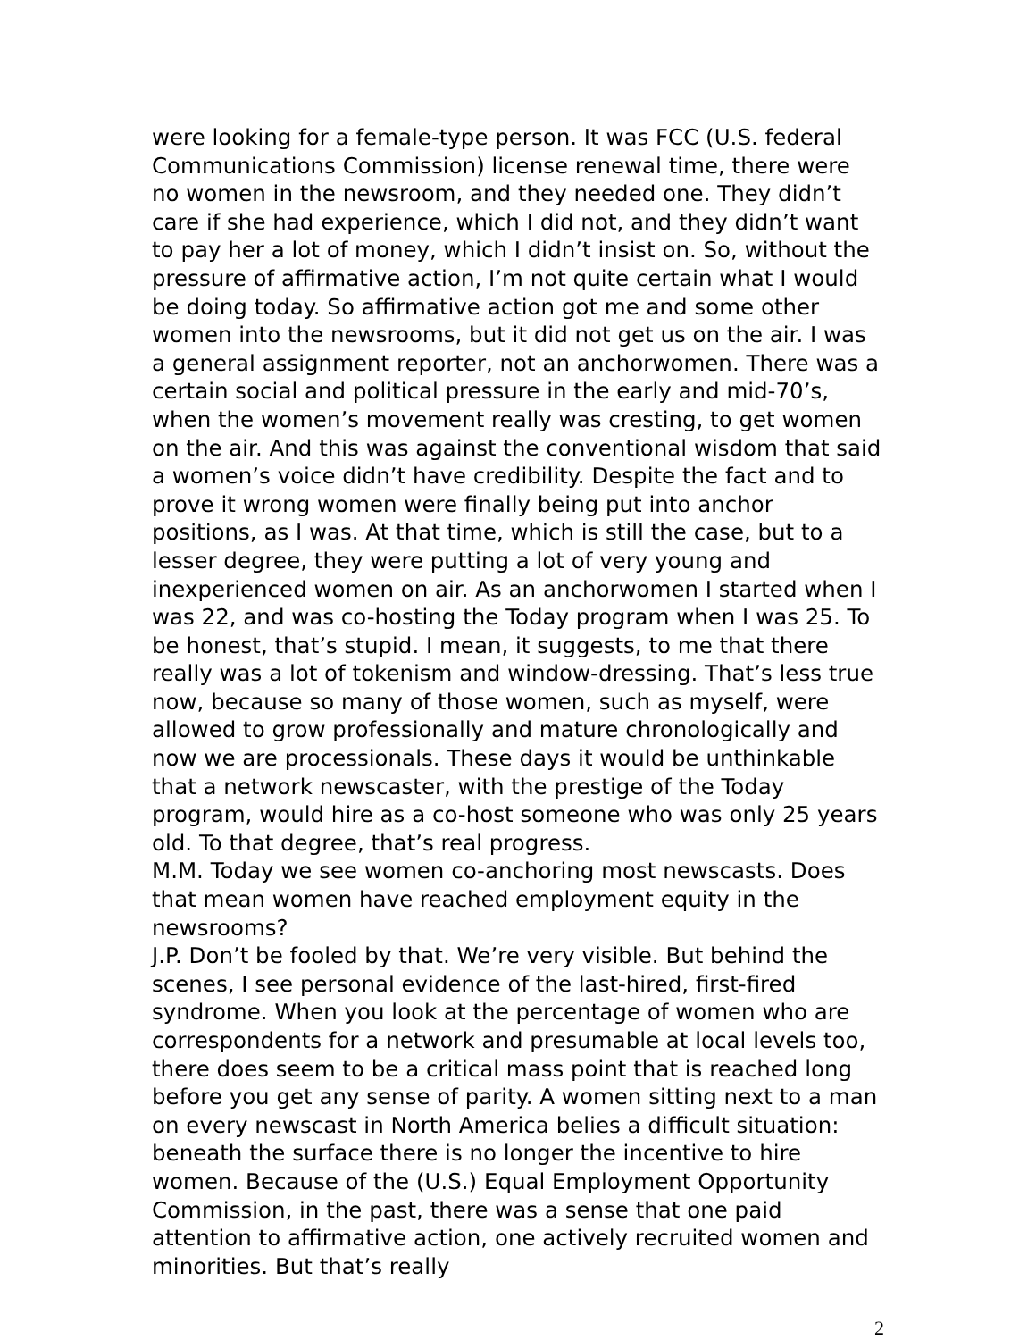were looking for a female-type person. It was FCC (U.S. federal Communications Commission) license renewal time, there were no women in the newsroom, and they needed one. They didn’t care if she had experience, which I did not, and they didn’t want to pay her a lot of money, which I didn’t insist on. So, without the pressure of affirmative action, I’m not quite certain what I would be doing today. So affirmative action got me and some other women into the newsrooms, but it did not get us on the air. I was a general assignment reporter, not an anchorwomen. There was a certain social and political pressure in the early and mid-70’s, when the women’s movement really was cresting, to get women on the air. And this was against the conventional wisdom that said a women’s voice didn’t have credibility. Despite the fact and to prove it wrong women were finally being put into anchor positions, as I was. At that time, which is still the case, but to a lesser degree, they were putting a lot of very young and inexperienced women on air. As an anchorwomen I started when I was 22, and was co-hosting the Today program when I was 25. To be honest, that’s stupid. I mean, it suggests, to me that there really was a lot of tokenism and window-dressing. That’s less true now, because so many of those women, such as myself, were allowed to grow professionally and mature chronologically and now we are processionals. These days it would be unthinkable that a network newscaster, with the prestige of the Today program, would hire as a co-host someone who was only 25 years old. To that degree, that’s real progress.
M.M. Today we see women co-anchoring most newscasts. Does that mean women have reached employment equity in the newsrooms?
J.P. Don’t be fooled by that. We’re very visible. But behind the scenes, I see personal evidence of the last-hired, first-fired syndrome. When you look at the percentage of women who are correspondents for a network and presumable at local levels too, there does seem to be a critical mass point that is reached long before you get any sense of parity. A women sitting next to a man on every newscast in North America belies a difficult situation: beneath the surface there is no longer the incentive to hire women. Because of the (U.S.) Equal Employment Opportunity Commission, in the past, there was a sense that one paid attention to affirmative action, one actively recruited women and minorities. But that’s really
2